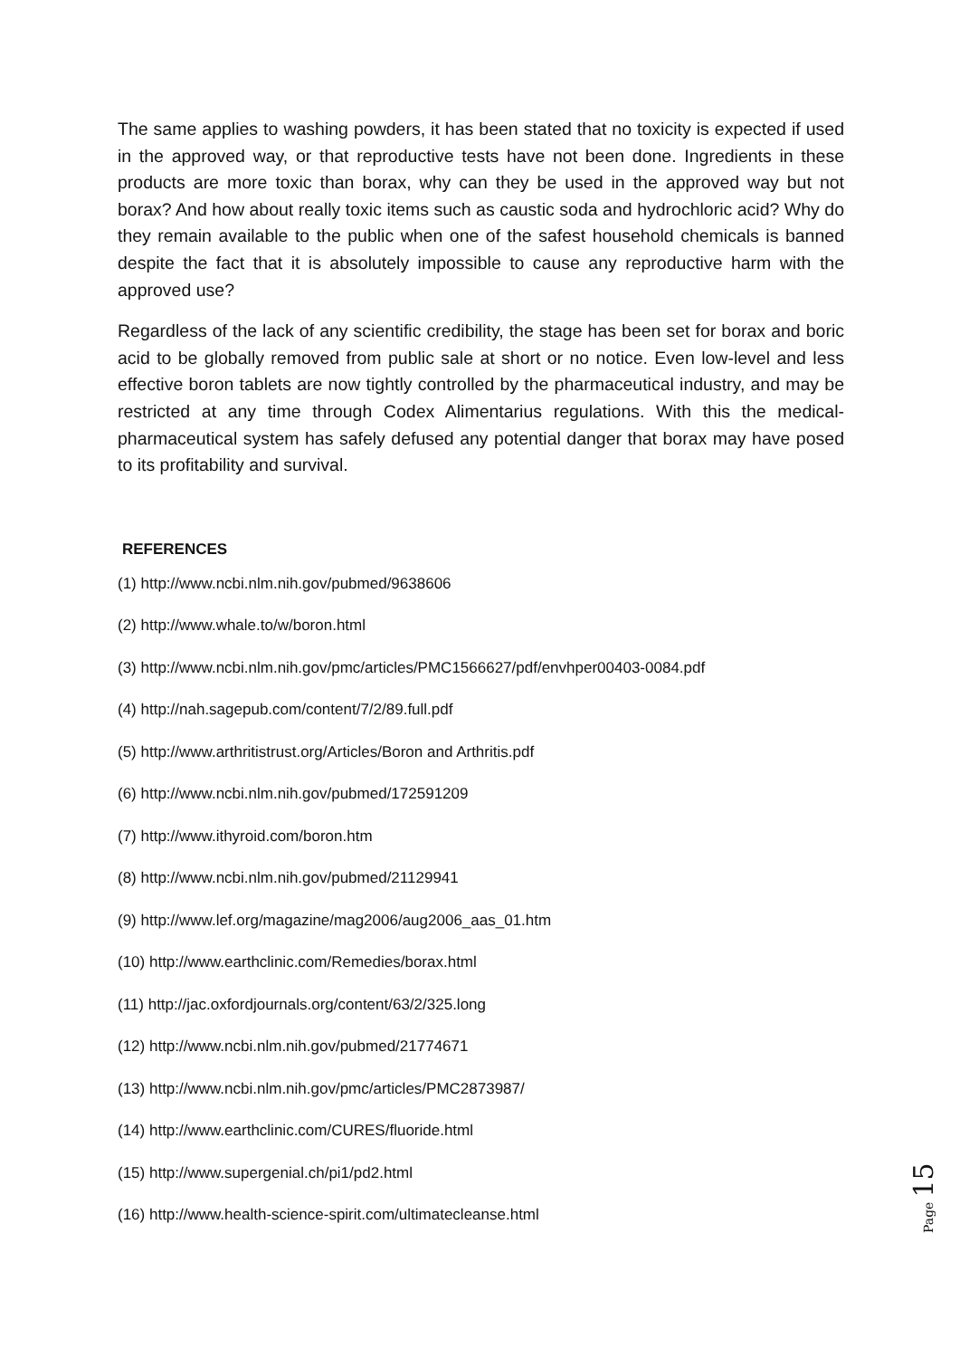The same applies to washing powders, it has been stated that no toxicity is expected if used in the approved way, or that reproductive tests have not been done. Ingredients in these products are more toxic than borax, why can they be used in the approved way but not borax? And how about really toxic items such as caustic soda and hydrochloric acid? Why do they remain available to the public when one of the safest household chemicals is banned despite the fact that it is absolutely impossible to cause any reproductive harm with the approved use?
Regardless of the lack of any scientific credibility, the stage has been set for borax and boric acid to be globally removed from public sale at short or no notice. Even low-level and less effective boron tablets are now tightly controlled by the pharmaceutical industry, and may be restricted at any time through Codex Alimentarius regulations. With this the medical-pharmaceutical system has safely defused any potential danger that borax may have posed to its profitability and survival.
REFERENCES
(1) http://www.ncbi.nlm.nih.gov/pubmed/9638606
(2) http://www.whale.to/w/boron.html
(3) http://www.ncbi.nlm.nih.gov/pmc/articles/PMC1566627/pdf/envhper00403-0084.pdf
(4) http://nah.sagepub.com/content/7/2/89.full.pdf
(5) http://www.arthritistrust.org/Articles/Boron and Arthritis.pdf
(6) http://www.ncbi.nlm.nih.gov/pubmed/172591209
(7) http://www.ithyroid.com/boron.htm
(8) http://www.ncbi.nlm.nih.gov/pubmed/21129941
(9) http://www.lef.org/magazine/mag2006/aug2006_aas_01.htm
(10) http://www.earthclinic.com/Remedies/borax.html
(11) http://jac.oxfordjournals.org/content/63/2/325.long
(12) http://www.ncbi.nlm.nih.gov/pubmed/21774671
(13) http://www.ncbi.nlm.nih.gov/pmc/articles/PMC2873987/
(14) http://www.earthclinic.com/CURES/fluoride.html
(15) http://www.supergenial.ch/pi1/pd2.html
(16) http://www.health-science-spirit.com/ultimatecleanse.html
Page 15